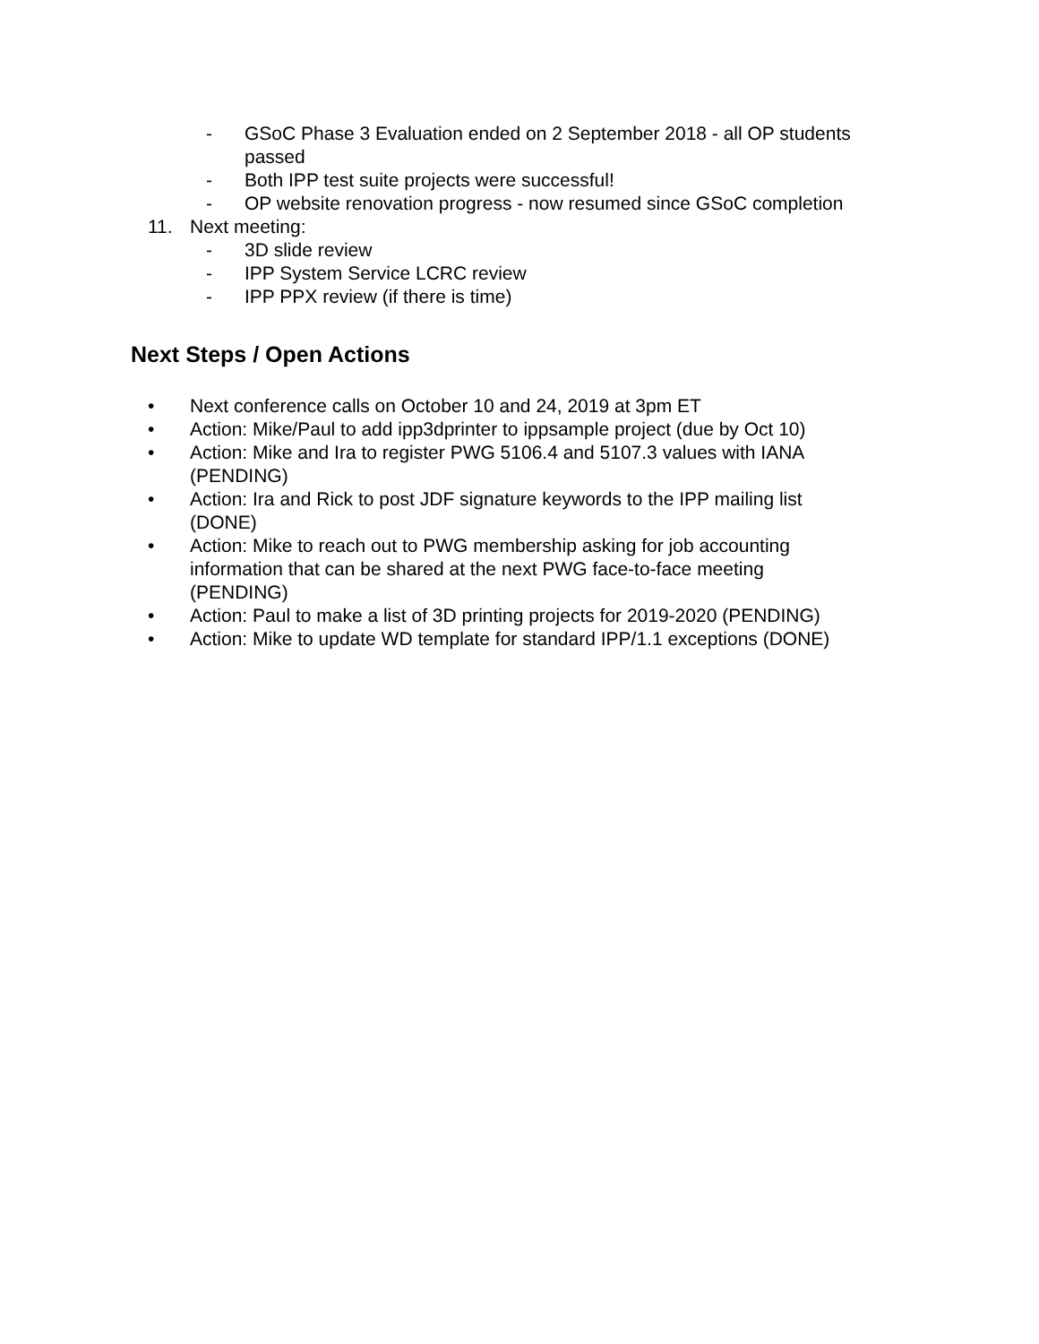- GSoC Phase 3 Evaluation ended on 2 September 2018 - all OP students passed
- Both IPP test suite projects were successful!
- OP website renovation progress - now resumed since GSoC completion
11. Next meeting:
- 3D slide review
- IPP System Service LCRC review
- IPP PPX review (if there is time)
Next Steps / Open Actions
• Next conference calls on October 10 and 24, 2019 at 3pm ET
• Action: Mike/Paul to add ipp3dprinter to ippsample project (due by Oct 10)
• Action: Mike and Ira to register PWG 5106.4 and 5107.3 values with IANA (PENDING)
• Action: Ira and Rick to post JDF signature keywords to the IPP mailing list (DONE)
• Action: Mike to reach out to PWG membership asking for job accounting information that can be shared at the next PWG face-to-face meeting (PENDING)
• Action: Paul to make a list of 3D printing projects for 2019-2020 (PENDING)
• Action: Mike to update WD template for standard IPP/1.1 exceptions (DONE)